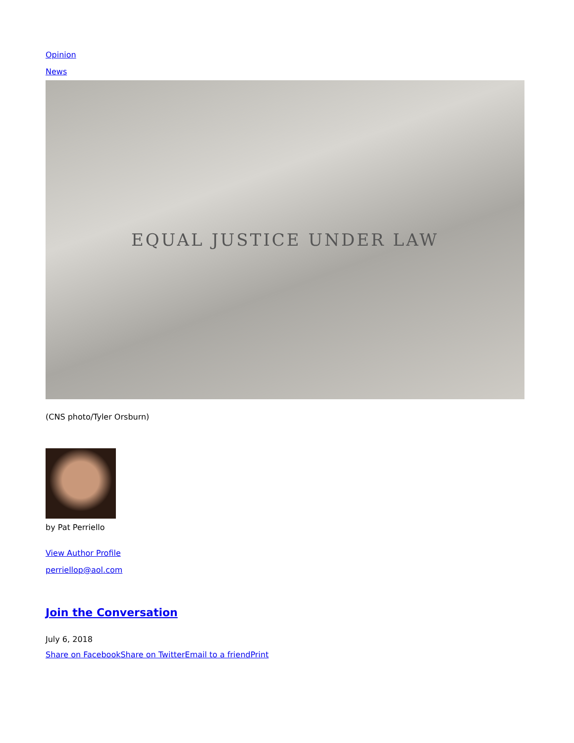Opinion
News
EQUAL JUSTICE UNDER LAW
(CNS photo/Tyler Orsburn)
by Pat Perriello
View Author Profile
perriellop@aol.com
Join the Conversation
July 6, 2018
Share on Facebook Share on Twitter Email to a friend Print